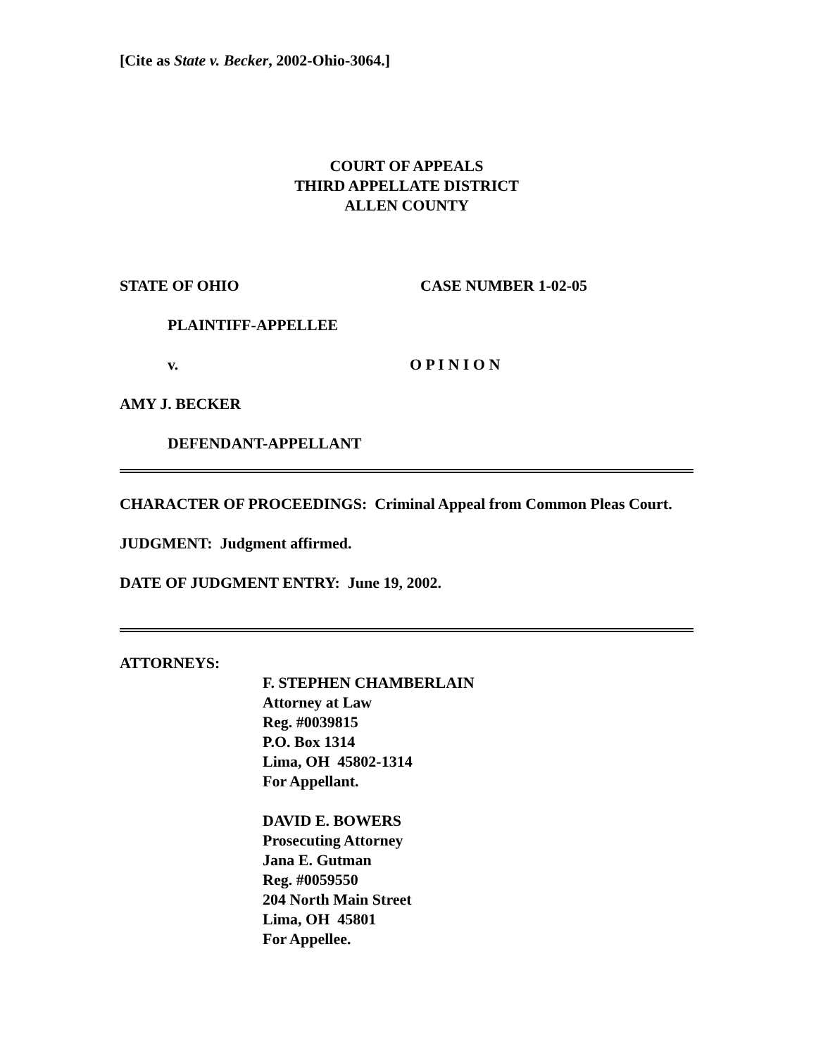[Cite as State v. Becker, 2002-Ohio-3064.]
COURT OF APPEALS
THIRD APPELLATE DISTRICT
ALLEN COUNTY
STATE OF OHIO CASE NUMBER 1-02-05
PLAINTIFF-APPELLEE
v. O P I N I O N
AMY J. BECKER
DEFENDANT-APPELLANT
CHARACTER OF PROCEEDINGS: Criminal Appeal from Common Pleas Court.
JUDGMENT: Judgment affirmed.
DATE OF JUDGMENT ENTRY: June 19, 2002.
ATTORNEYS:
F. STEPHEN CHAMBERLAIN
Attorney at Law
Reg. #0039815
P.O. Box 1314
Lima, OH 45802-1314
For Appellant.
DAVID E. BOWERS
Prosecuting Attorney
Jana E. Gutman
Reg. #0059550
204 North Main Street
Lima, OH 45801
For Appellee.